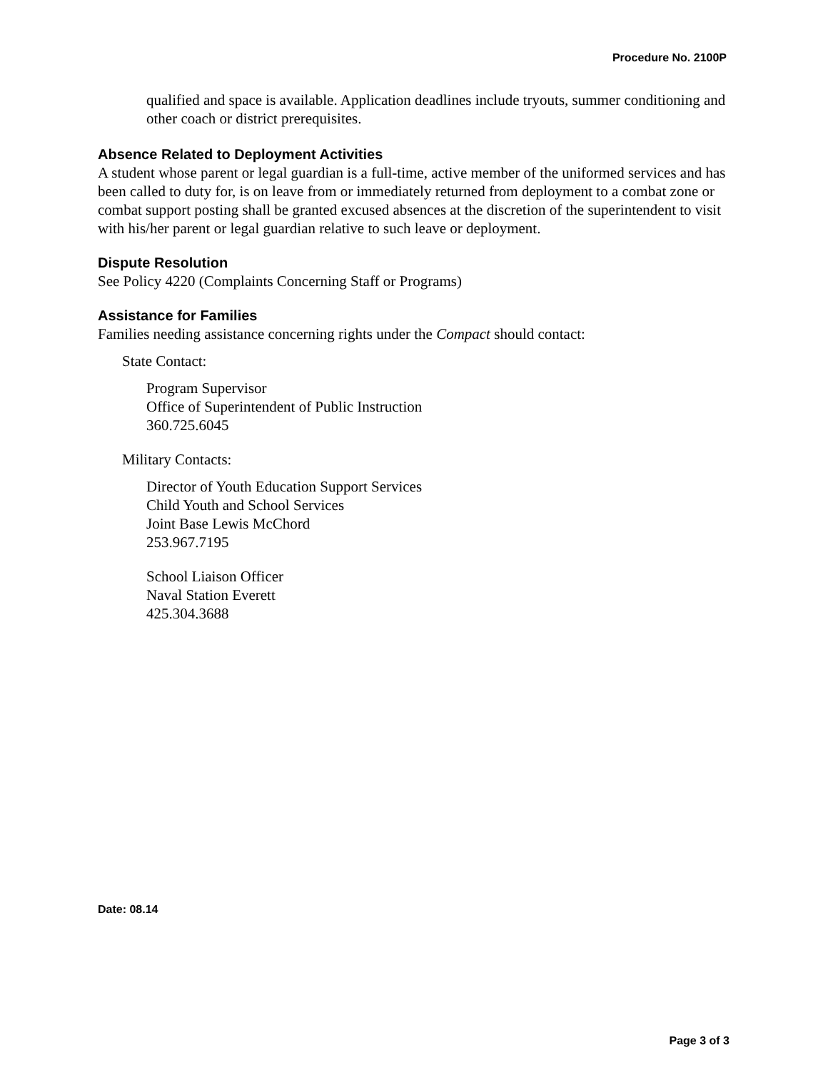Procedure No. 2100P
qualified and space is available. Application deadlines include tryouts, summer conditioning and other coach or district prerequisites.
Absence Related to Deployment Activities
A student whose parent or legal guardian is a full-time, active member of the uniformed services and has been called to duty for, is on leave from or immediately returned from deployment to a combat zone or combat support posting shall be granted excused absences at the discretion of the superintendent to visit with his/her parent or legal guardian relative to such leave or deployment.
Dispute Resolution
See Policy 4220 (Complaints Concerning Staff or Programs)
Assistance for Families
Families needing assistance concerning rights under the Compact should contact:
State Contact:
Program Supervisor
Office of Superintendent of Public Instruction
360.725.6045
Military Contacts:
Director of Youth Education Support Services
Child Youth and School Services
Joint Base Lewis McChord
253.967.7195
School Liaison Officer
Naval Station Everett
425.304.3688
Date: 08.14
Page 3 of 3